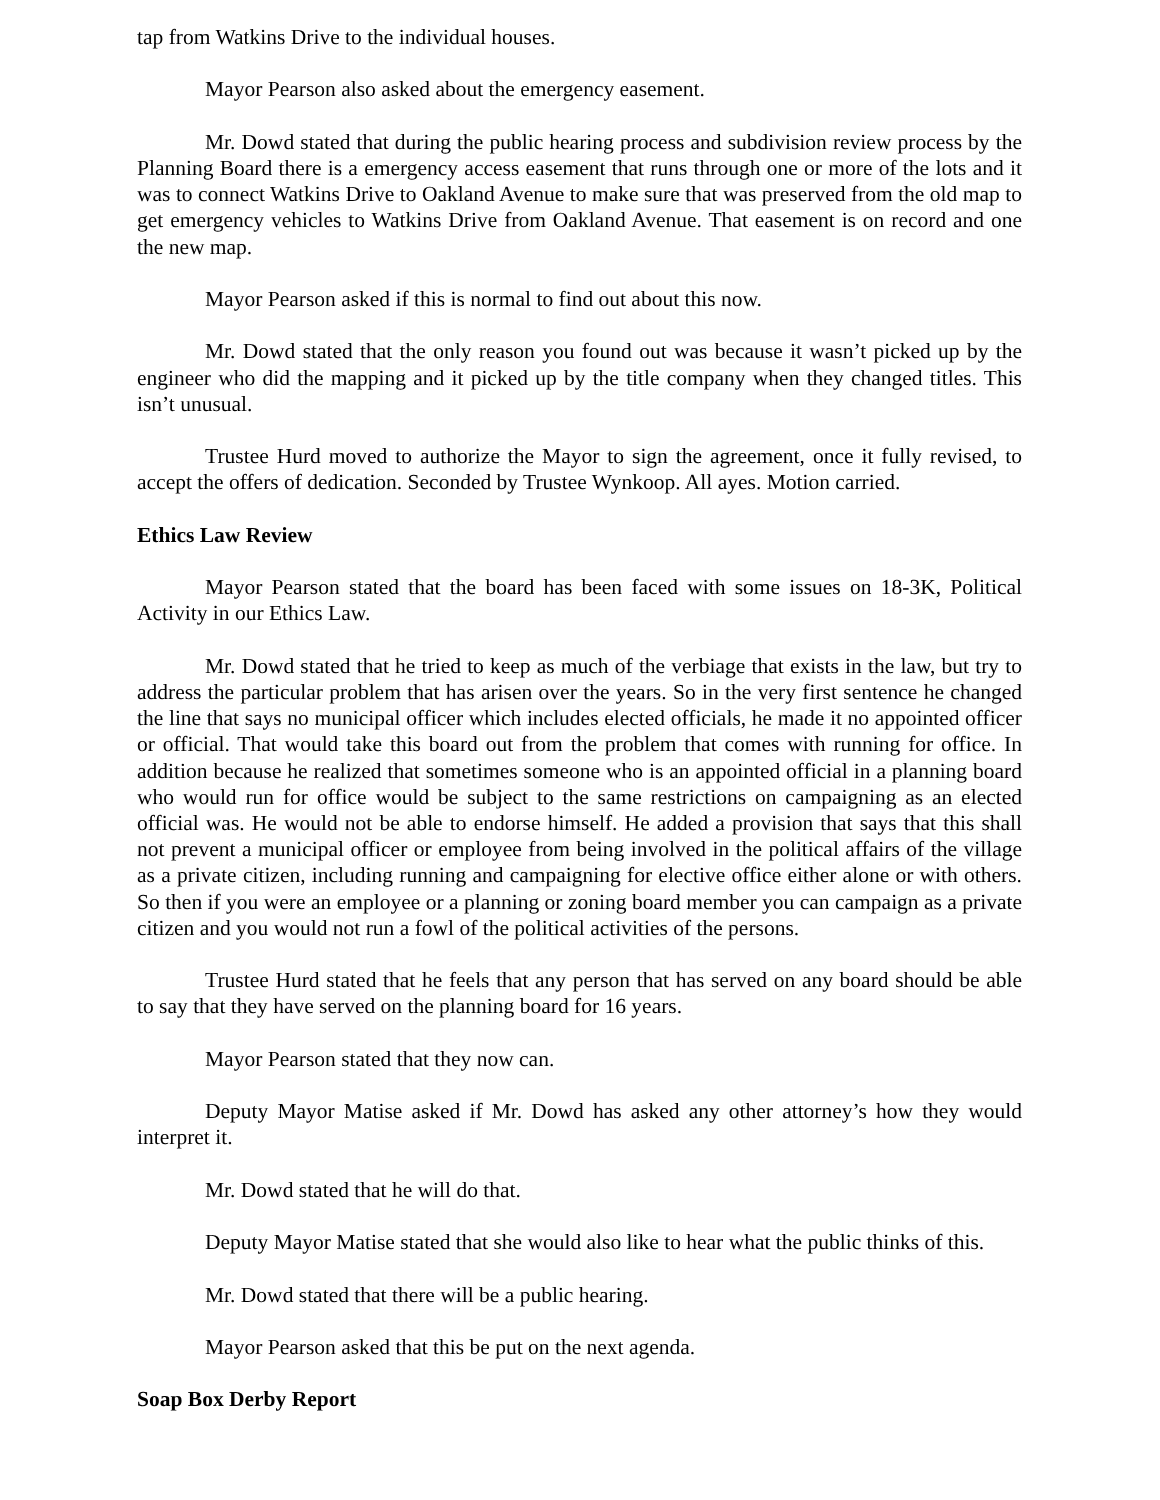tap from Watkins Drive to the individual houses.
Mayor Pearson also asked about the emergency easement.
Mr. Dowd stated that during the public hearing process and subdivision review process by the Planning Board there is a emergency access easement that runs through one or more of the lots and it was to connect Watkins Drive to Oakland Avenue to make sure that was preserved from the old map to get emergency vehicles to Watkins Drive from Oakland Avenue. That easement is on record and one the new map.
Mayor Pearson asked if this is normal to find out about this now.
Mr. Dowd stated that the only reason you found out was because it wasn’t picked up by the engineer who did the mapping and it picked up by the title company when they changed titles. This isn’t unusual.
Trustee Hurd moved to authorize the Mayor to sign the agreement, once it fully revised, to accept the offers of dedication. Seconded by Trustee Wynkoop. All ayes. Motion carried.
Ethics Law Review
Mayor Pearson stated that the board has been faced with some issues on 18-3K, Political Activity in our Ethics Law.
Mr. Dowd stated that he tried to keep as much of the verbiage that exists in the law, but try to address the particular problem that has arisen over the years. So in the very first sentence he changed the line that says no municipal officer which includes elected officials, he made it no appointed officer or official. That would take this board out from the problem that comes with running for office. In addition because he realized that sometimes someone who is an appointed official in a planning board who would run for office would be subject to the same restrictions on campaigning as an elected official was. He would not be able to endorse himself. He added a provision that says that this shall not prevent a municipal officer or employee from being involved in the political affairs of the village as a private citizen, including running and campaigning for elective office either alone or with others. So then if you were an employee or a planning or zoning board member you can campaign as a private citizen and you would not run a fowl of the political activities of the persons.
Trustee Hurd stated that he feels that any person that has served on any board should be able to say that they have served on the planning board for 16 years.
Mayor Pearson stated that they now can.
Deputy Mayor Matise asked if Mr. Dowd has asked any other attorney’s how they would interpret it.
Mr. Dowd stated that he will do that.
Deputy Mayor Matise stated that she would also like to hear what the public thinks of this.
Mr. Dowd stated that there will be a public hearing.
Mayor Pearson asked that this be put on the next agenda.
Soap Box Derby Report